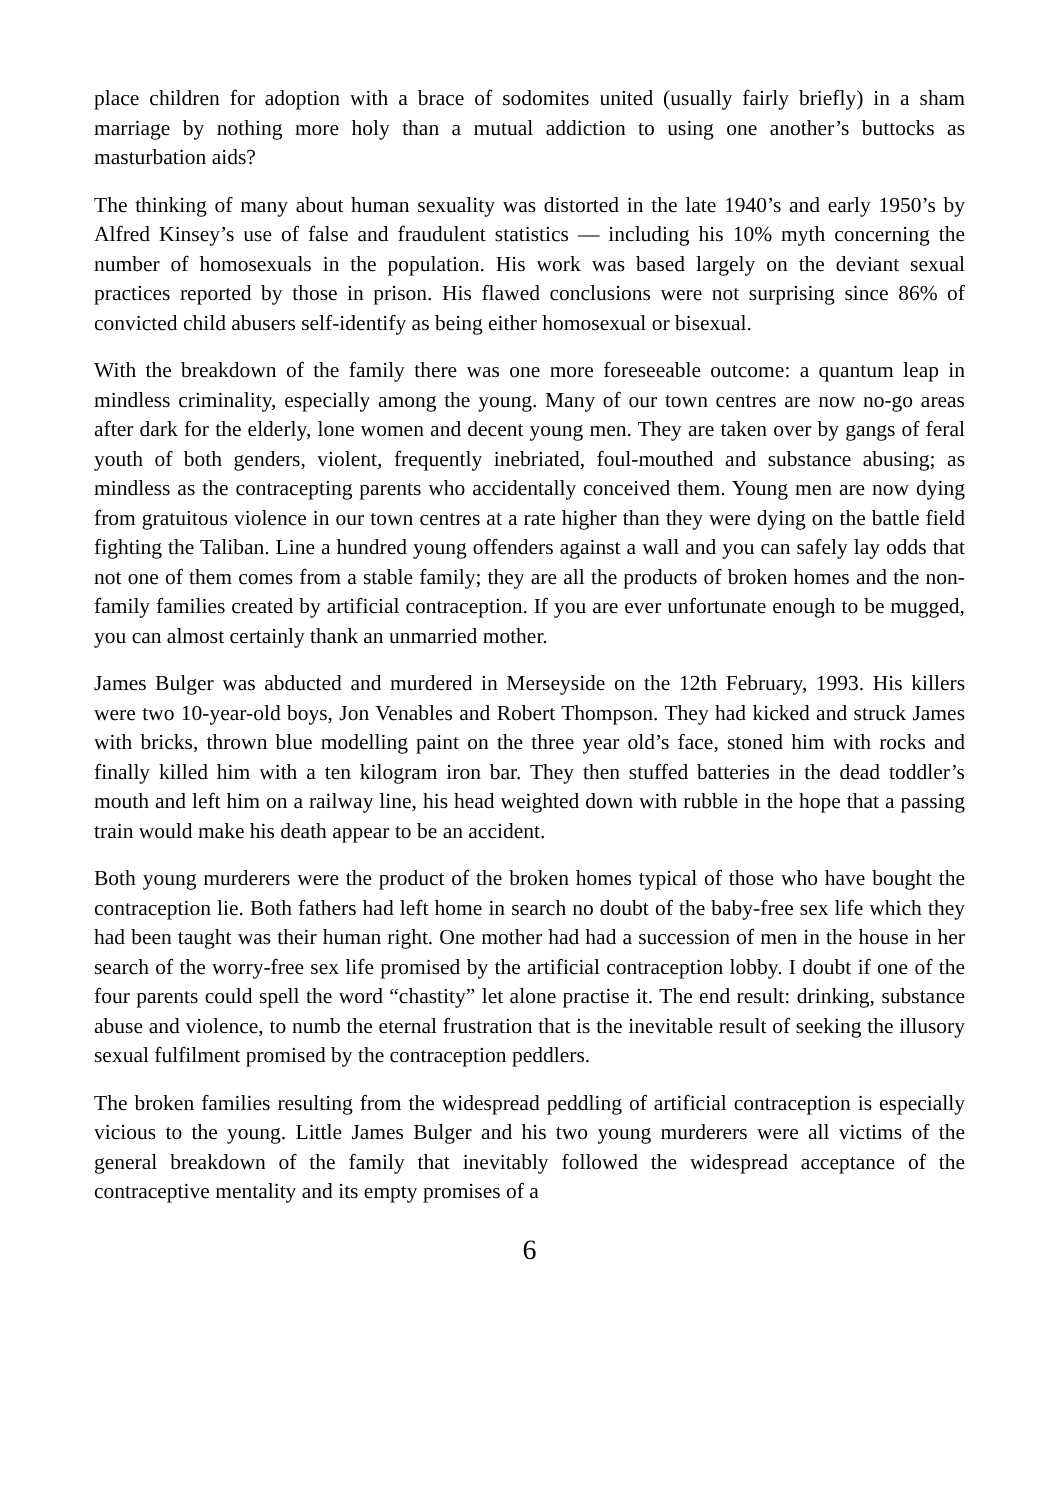place children for adoption with a brace of sodomites united (usually fairly briefly) in a sham marriage by nothing more holy than a mutual addiction to using one another’s buttocks as masturbation aids?
The thinking of many about human sexuality was distorted in the late 1940’s and early 1950’s by Alfred Kinsey’s use of false and fraudulent statistics — including his 10% myth concerning the number of homosexuals in the population. His work was based largely on the deviant sexual practices reported by those in prison. His flawed conclusions were not surprising since 86% of convicted child abusers self-identify as being either homosexual or bisexual.
With the breakdown of the family there was one more foreseeable outcome: a quantum leap in mindless criminality, especially among the young. Many of our town centres are now no-go areas after dark for the elderly, lone women and decent young men. They are taken over by gangs of feral youth of both genders, violent, frequently inebriated, foul-mouthed and substance abusing; as mindless as the contracepting parents who accidentally conceived them. Young men are now dying from gratuitous violence in our town centres at a rate higher than they were dying on the battle field fighting the Taliban. Line a hundred young offenders against a wall and you can safely lay odds that not one of them comes from a stable family; they are all the products of broken homes and the non-family families created by artificial contraception. If you are ever unfortunate enough to be mugged, you can almost certainly thank an unmarried mother.
James Bulger was abducted and murdered in Merseyside on the 12th February, 1993. His killers were two 10-year-old boys, Jon Venables and Robert Thompson. They had kicked and struck James with bricks, thrown blue modelling paint on the three year old’s face, stoned him with rocks and finally killed him with a ten kilogram iron bar. They then stuffed batteries in the dead toddler’s mouth and left him on a railway line, his head weighted down with rubble in the hope that a passing train would make his death appear to be an accident.
Both young murderers were the product of the broken homes typical of those who have bought the contraception lie. Both fathers had left home in search no doubt of the baby-free sex life which they had been taught was their human right. One mother had had a succession of men in the house in her search of the worry-free sex life promised by the artificial contraception lobby. I doubt if one of the four parents could spell the word “chastity” let alone practise it. The end result: drinking, substance abuse and violence, to numb the eternal frustration that is the inevitable result of seeking the illusory sexual fulfilment promised by the contraception peddlers.
The broken families resulting from the widespread peddling of artificial contraception is especially vicious to the young. Little James Bulger and his two young murderers were all victims of the general breakdown of the family that inevitably followed the widespread acceptance of the contraceptive mentality and its empty promises of a
6